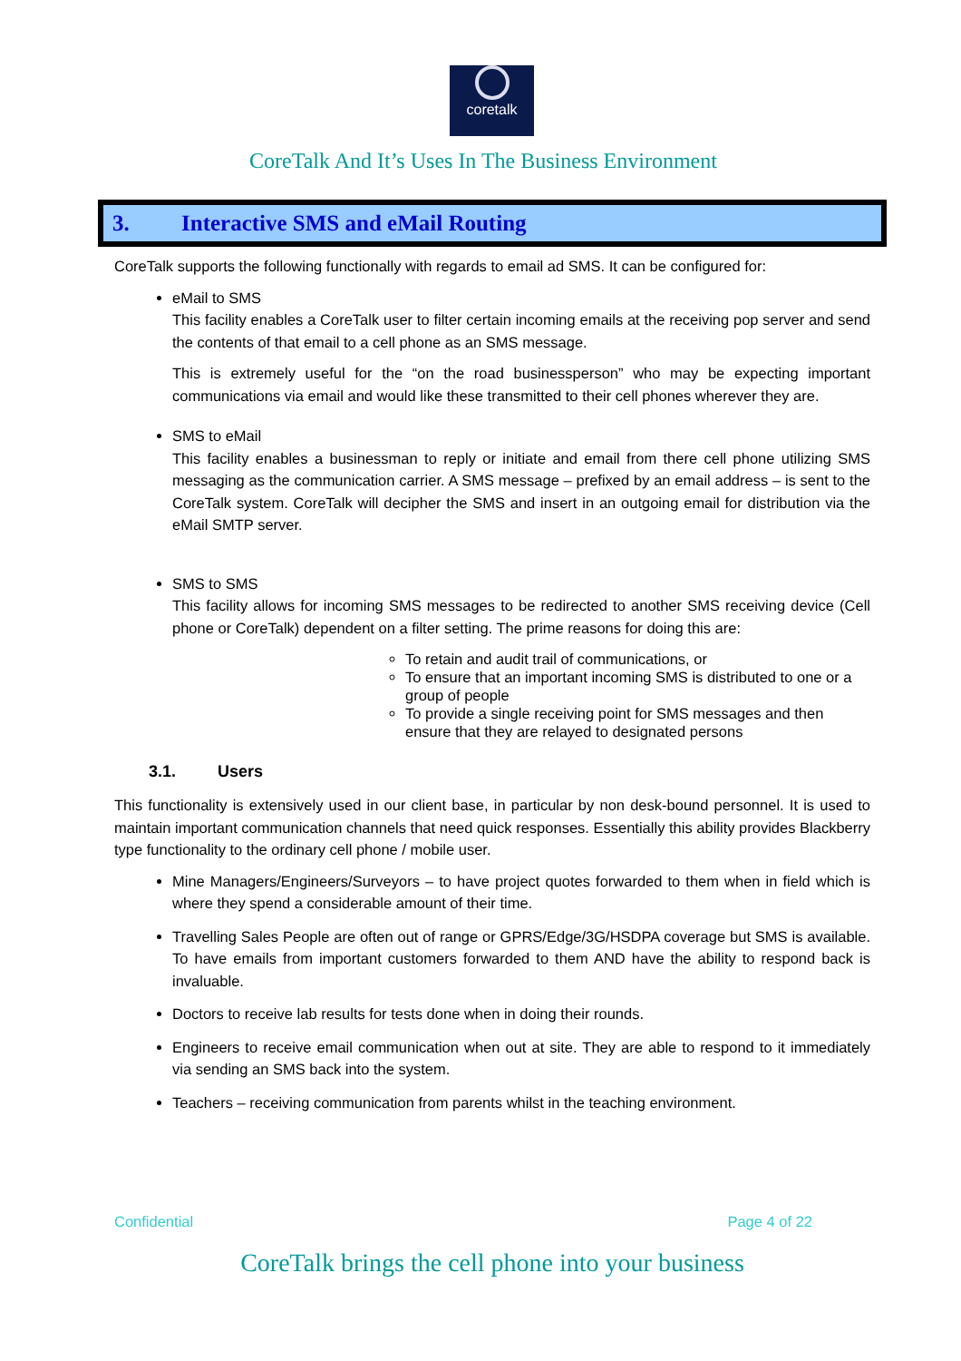coretalk
CoreTalk And It’s Uses In The Business Environment
3. Interactive SMS and eMail Routing
CoreTalk supports the following functionally with regards to email ad SMS. It can be configured for:
eMail to SMS
This facility enables a CoreTalk user to filter certain incoming emails at the receiving pop server and send the contents of that email to a cell phone as an SMS message.
This is extremely useful for the “on the road businessperson” who may be expecting important communications via email and would like these transmitted to their cell phones wherever they are.
SMS to eMail
This facility enables a businessman to reply or initiate and email from there cell phone utilizing SMS messaging as the communication carrier. A SMS message – prefixed by an email address – is sent to the CoreTalk system. CoreTalk will decipher the SMS and insert in an outgoing email for distribution via the eMail SMTP server.
SMS to SMS
This facility allows for incoming SMS messages to be redirected to another SMS receiving device (Cell phone or CoreTalk) dependent on a filter setting. The prime reasons for doing this are:
To retain and audit trail of communications, or
To ensure that an important incoming SMS is distributed to one or a group of people
To provide a single receiving point for SMS messages and then ensure that they are relayed to designated persons
3.1. Users
This functionality is extensively used in our client base, in particular by non desk-bound personnel. It is used to maintain important communication channels that need quick responses. Essentially this ability provides Blackberry type functionality to the ordinary cell phone / mobile user.
Mine Managers/Engineers/Surveyors – to have project quotes forwarded to them when in field which is where they spend a considerable amount of their time.
Travelling Sales People are often out of range or GPRS/Edge/3G/HSDPA coverage but SMS is available. To have emails from important customers forwarded to them AND have the ability to respond back is invaluable.
Doctors to receive lab results for tests done when in doing their rounds.
Engineers to receive email communication when out at site. They are able to respond to it immediately via sending an SMS back into the system.
Teachers – receiving communication from parents whilst in the teaching environment.
Confidential Page 4 of 22
CoreTalk brings the cell phone into your business